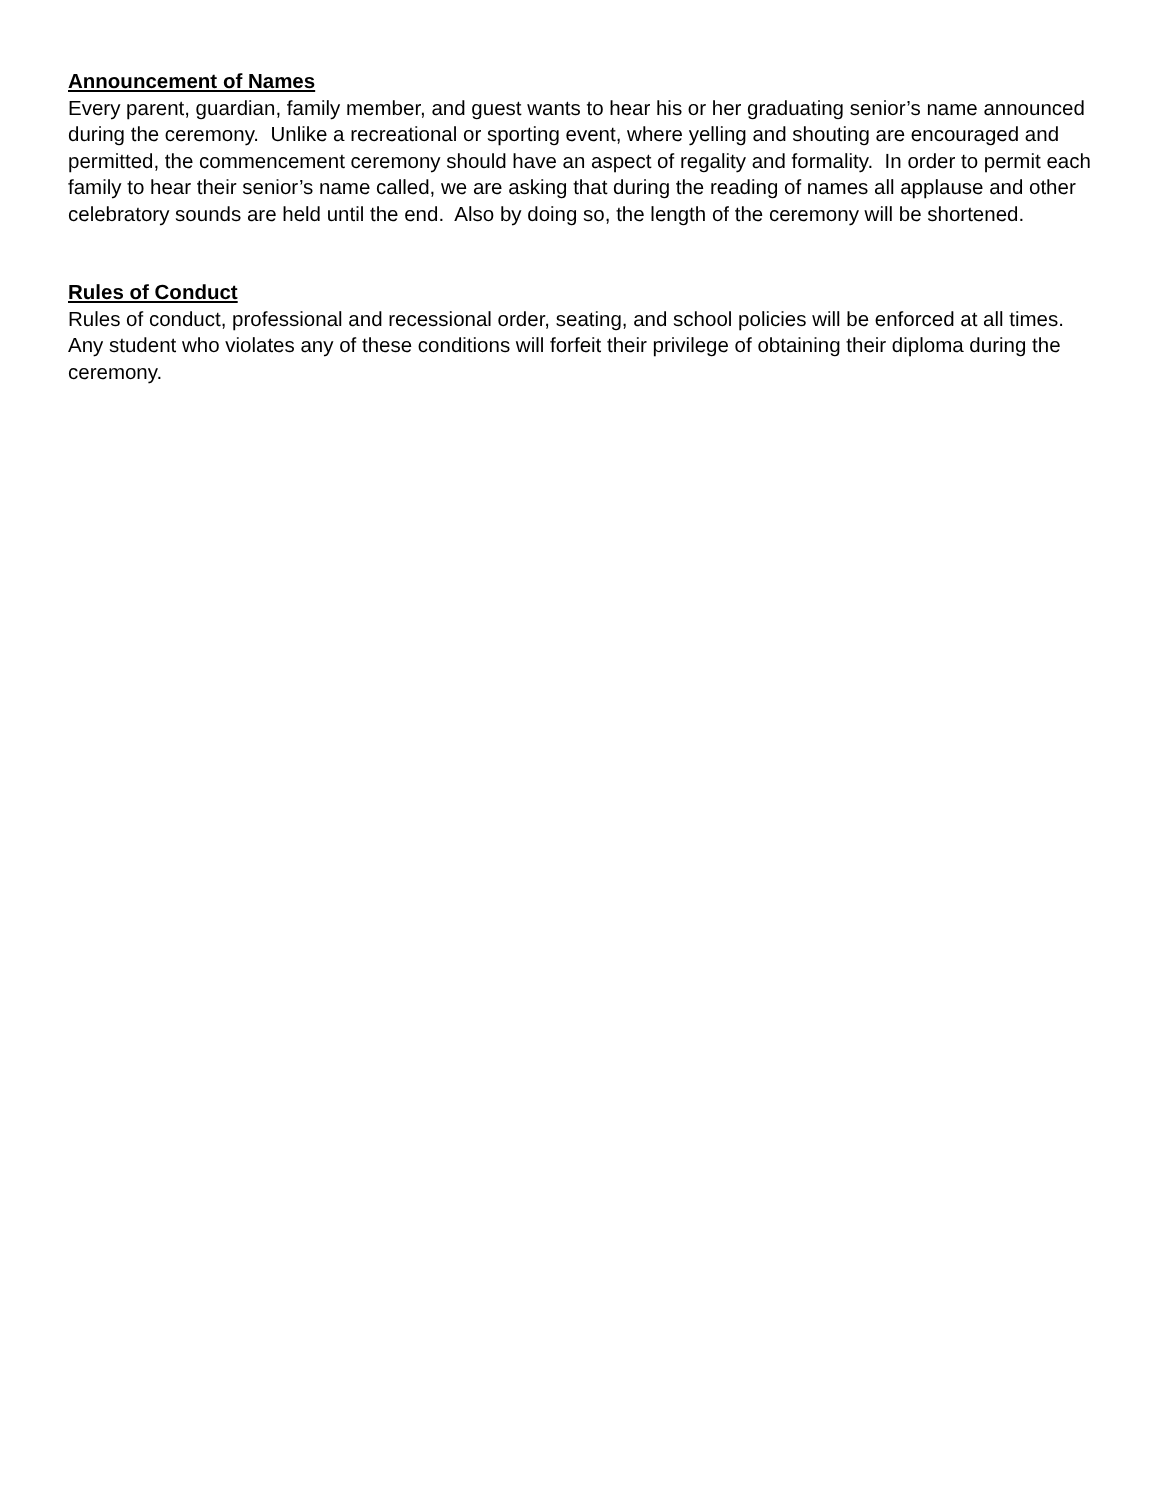Announcement of Names
Every parent, guardian, family member, and guest wants to hear his or her graduating senior’s name announced during the ceremony. Unlike a recreational or sporting event, where yelling and shouting are encouraged and permitted, the commencement ceremony should have an aspect of regality and formality. In order to permit each family to hear their senior’s name called, we are asking that during the reading of names all applause and other celebratory sounds are held until the end. Also by doing so, the length of the ceremony will be shortened.
Rules of Conduct
Rules of conduct, professional and recessional order, seating, and school policies will be enforced at all times. Any student who violates any of these conditions will forfeit their privilege of obtaining their diploma during the ceremony.